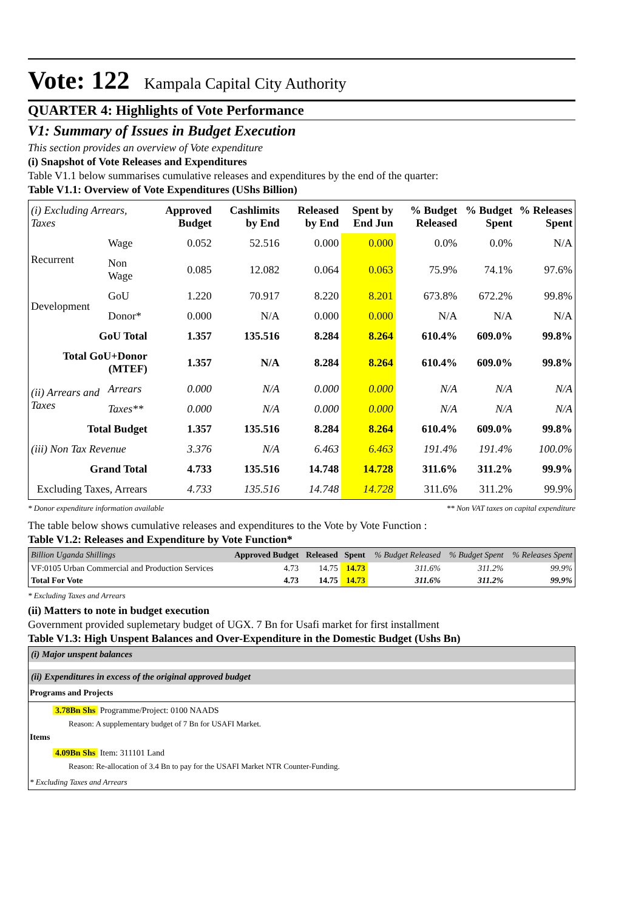Vote: 122 Kampala Capital City Authority
QUARTER 4: Highlights of Vote Performance
V1: Summary of Issues in Budget Execution
This section provides an overview of Vote expenditure
(i) Snapshot of Vote Releases and Expenditures
Table V1.1 below summarises cumulative releases and expenditures by the end of the quarter:
Table V1.1: Overview of Vote Expenditures (UShs Billion)
| (i) Excluding Arrears, Taxes | | Approved Budget | Cashlimits by End | Released by End | Spent by End Jun | % Budget Released | % Budget Spent | % Releases Spent |
| --- | --- | --- | --- | --- | --- | --- | --- | --- |
| Recurrent | Wage | 0.052 | 52.516 | 0.000 | 0.000 | 0.0% | 0.0% | N/A |
| | Non Wage | 0.085 | 12.082 | 0.064 | 0.063 | 75.9% | 74.1% | 97.6% |
| Development | GoU | 1.220 | 70.917 | 8.220 | 8.201 | 673.8% | 672.2% | 99.8% |
| | Donor* | 0.000 | N/A | 0.000 | 0.000 | N/A | N/A | N/A |
| GoU Total | | 1.357 | 135.516 | 8.284 | 8.264 | 610.4% | 609.0% | 99.8% |
| Total GoU+Donor (MTEF) | | 1.357 | N/A | 8.284 | 8.264 | 610.4% | 609.0% | 99.8% |
| (ii) Arrears and Taxes | Arrears | 0.000 | N/A | 0.000 | 0.000 | N/A | N/A | N/A |
| | Taxes** | 0.000 | N/A | 0.000 | 0.000 | N/A | N/A | N/A |
| Total Budget | | 1.357 | 135.516 | 8.284 | 8.264 | 610.4% | 609.0% | 99.8% |
| (iii) Non Tax Revenue | | 3.376 | N/A | 6.463 | 6.463 | 191.4% | 191.4% | 100.0% |
| Grand Total | | 4.733 | 135.516 | 14.748 | 14.728 | 311.6% | 311.2% | 99.9% |
| Excluding Taxes, Arrears | | 4.733 | 135.516 | 14.748 | 14.728 | 311.6% | 311.2% | 99.9% |
* Donor expenditure information available ** Non VAT taxes on capital expenditure
The table below shows cumulative releases and expenditures to the Vote by Vote Function :
Table V1.2: Releases and Expenditure by Vote Function*
| Billion Uganda Shillings | Approved Budget | Released | Spent | % Budget Released | % Budget Spent | % Releases Spent |
| --- | --- | --- | --- | --- | --- | --- |
| VF:0105 Urban Commercial and Production Services | 4.73 | 14.75 | 14.73 | 311.6% | 311.2% | 99.9% |
| Total For Vote | 4.73 | 14.75 | 14.73 | 311.6% | 311.2% | 99.9% |
* Excluding Taxes and Arrears
(ii) Matters to note in budget execution
Government provided suplemetary budget of UGX. 7 Bn for Usafi market for first installment
Table V1.3: High Unspent Balances and Over-Expenditure in the Domestic Budget (Ushs Bn)
(i) Major unspent balances
(ii) Expenditures in excess of the original approved budget
Programs and Projects
3.78Bn Shs Programme/Project: 0100 NAADS
Reason: A supplementary budget of 7 Bn for USAFI Market.
Items
4.09Bn Shs Item: 311101 Land
Reason: Re-allocation of 3.4 Bn to pay for the USAFI Market NTR Counter-Funding.
* Excluding Taxes and Arrears